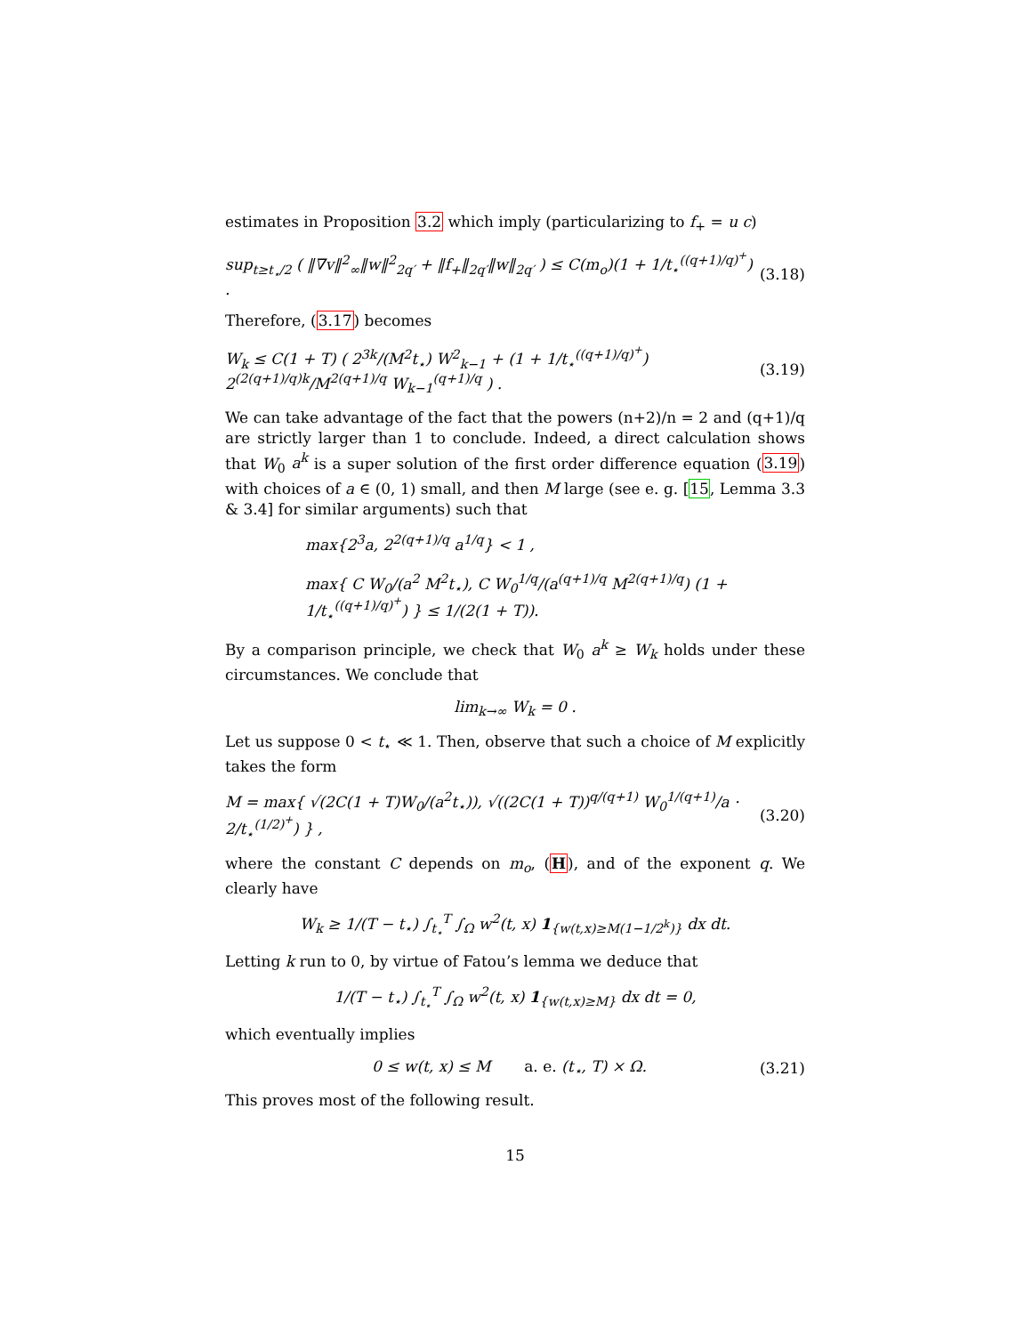estimates in Proposition 3.2 which imply (particularizing to f<sub>+</sub> = u c)
sup<sub>t≥t<sub>⋆</sub>/2</sub> ( ‖∇v‖<sup>2</sup><sub>∞</sub>‖w‖<sup>2</sup><sub>2q′</sub> + ‖f<sub>+</sub>‖<sub>2q′</sub>‖w‖<sub>2q′</sub> ) ≤ C(m<sub>o</sub>)(1 + 1/t<sub>⋆</sub><sup>((q+1)/q)<sup>+</sup></sup>) . (3.18)
Therefore, (3.17) becomes
W<sub>k</sub> ≤ C(1 + T) ( 2<sup>3k</sup>/(M<sup>2</sup>t<sub>⋆</sub>) W<sup>2</sup><sub>k−1</sub> + (1 + 1/t<sub>⋆</sub><sup>((q+1)/q)<sup>+</sup></sup>) 2<sup>(2(q+1)/q)k</sup>/M<sup>2(q+1)/q</sup> W<sub>k−1</sub><sup>(q+1)/q</sup> ) . (3.19)
We can take advantage of the fact that the powers (n+2)/n = 2 and (q+1)/q are strictly larger than 1 to conclude. Indeed, a direct calculation shows that W<sub>0</sub> a<sup>k</sup> is a super solution of the first order difference equation (3.19) with choices of a ∈ (0, 1) small, and then M large (see e. g. [15, Lemma 3.3 & 3.4] for similar arguments) such that
max{2<sup>3</sup>a, 2<sup>2(q+1)/q</sup> a<sup>1/q</sup>} < 1 ,
max{ C W<sub>0</sub>/(a<sup>2</sup> M<sup>2</sup>t<sub>⋆</sub>), C W<sub>0</sub><sup>1/q</sup>/(a<sup>(q+1)/q</sup> M<sup>2(q+1)/q</sup>) (1 + 1/t<sub>⋆</sub><sup>((q+1)/q)<sup>+</sup></sup>) } ≤ 1/(2(1 + T)).
By a comparison principle, we check that W<sub>0</sub> a<sup>k</sup> ≥ W<sub>k</sub> holds under these circumstances. We conclude that
lim<sub>k→∞</sub> W<sub>k</sub> = 0 .
Let us suppose 0 < t<sub>⋆</sub> ≪ 1. Then, observe that such a choice of M explicitly takes the form
M = max{ √(2C(1 + T)W<sub>0</sub>/(a<sup>2</sup>t<sub>⋆</sub>)), √((2C(1 + T))<sup>q/(q+1)</sup> W<sub>0</sub><sup>1/(q+1)</sup>/a · 2/t<sub>⋆</sub><sup>(1/2)<sup>+</sup></sup>) } , (3.20)
where the constant C depends on m<sub>o</sub>, (H), and of the exponent q. We clearly have
W<sub>k</sub> ≥ 1/(T − t<sub>⋆</sub>) ∫<sub>t<sub>⋆</sub></sub><sup>T</sup> ∫<sub>Ω</sub> w<sup>2</sup>(t, x) 1<sub>{w(t,x)≥M(1−1/2<sup>k</sup>)}</sub> dx dt.
Letting k run to 0, by virtue of Fatou’s lemma we deduce that
1/(T − t<sub>⋆</sub>) ∫<sub>t<sub>⋆</sub></sub><sup>T</sup> ∫<sub>Ω</sub> w<sup>2</sup>(t, x) 1<sub>{w(t,x)≥M}</sub> dx dt = 0,
which eventually implies
0 ≤ w(t, x) ≤ M a. e. (t<sub>⋆</sub>, T) × Ω. (3.21)
This proves most of the following result.
15